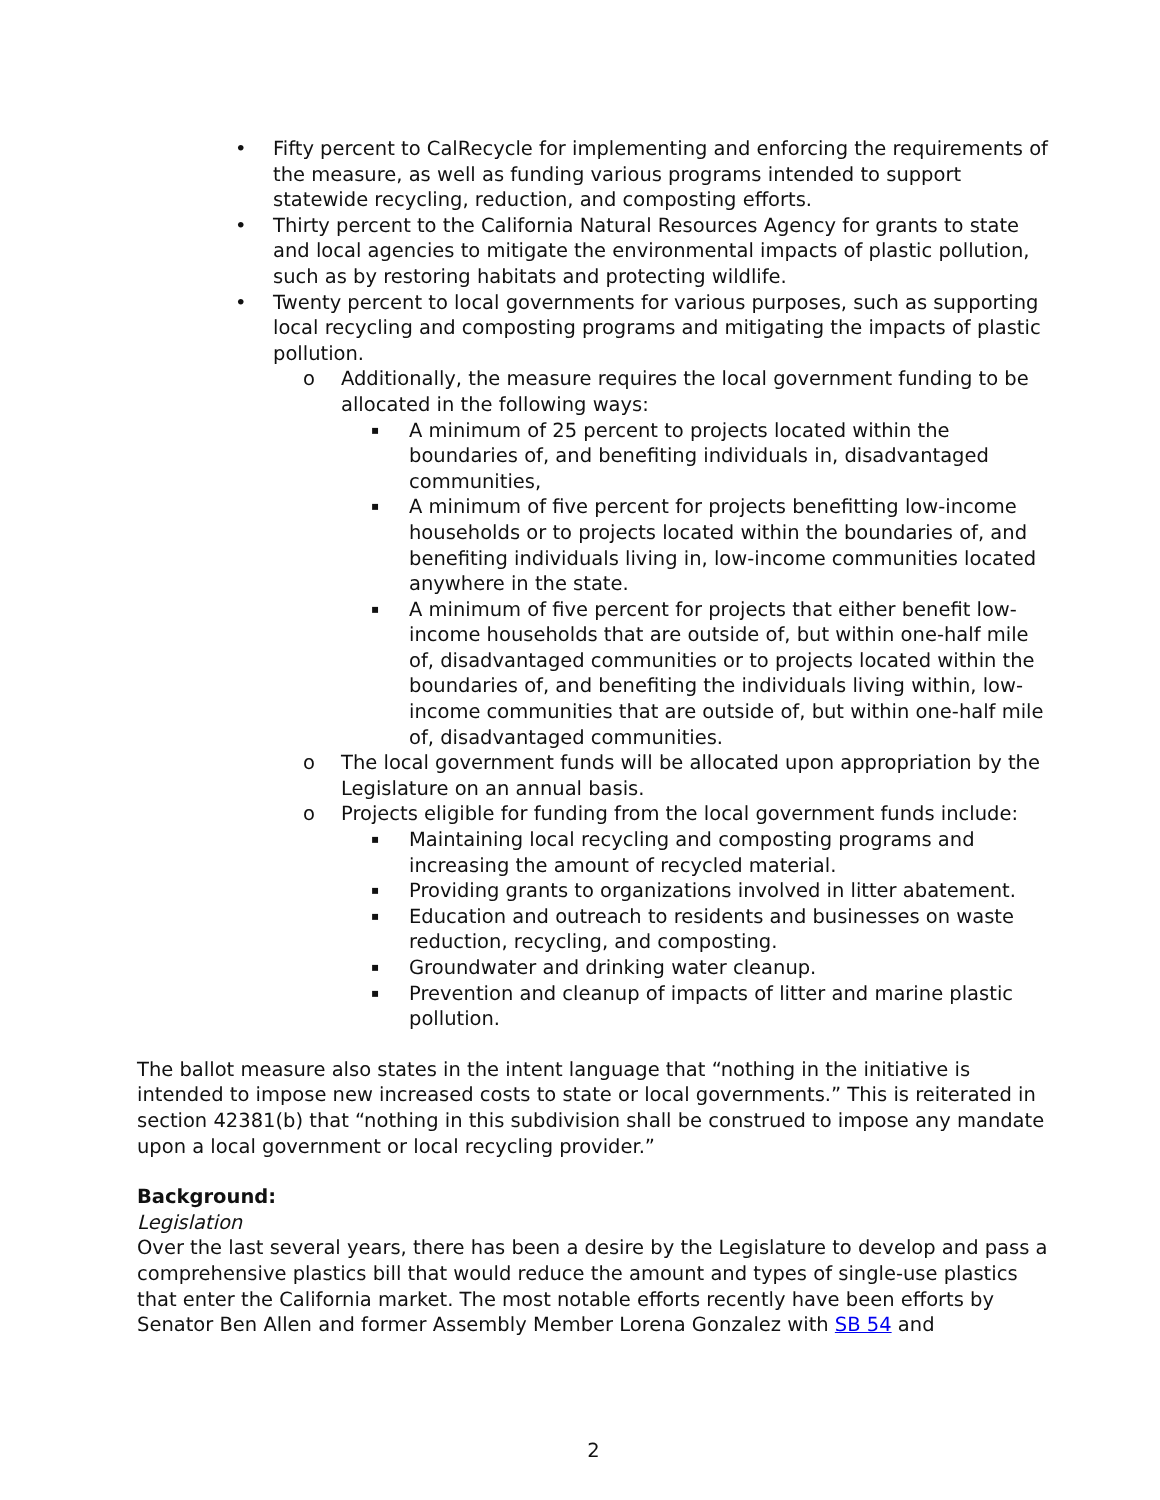• Fifty percent to CalRecycle for implementing and enforcing the requirements of the measure, as well as funding various programs intended to support statewide recycling, reduction, and composting efforts.
• Thirty percent to the California Natural Resources Agency for grants to state and local agencies to mitigate the environmental impacts of plastic pollution, such as by restoring habitats and protecting wildlife.
• Twenty percent to local governments for various purposes, such as supporting local recycling and composting programs and mitigating the impacts of plastic pollution.
o Additionally, the measure requires the local government funding to be allocated in the following ways:
▪
A minimum of 25 percent to projects located within the boundaries of, and benefiting individuals in, disadvantaged communities,
▪
A minimum of five percent for projects benefitting low-income households or to projects located within the boundaries of, and benefiting individuals living in, low-income communities located anywhere in the state.
▪
A minimum of five percent for projects that either benefit low-income households that are outside of, but within one-half mile of, disadvantaged communities or to projects located within the boundaries of, and benefiting the individuals living within, low-income communities that are outside of, but within one-half mile of, disadvantaged communities.
o The local government funds will be allocated upon appropriation by the Legislature on an annual basis.
o Projects eligible for funding from the local government funds include:
▪
Maintaining local recycling and composting programs and increasing the amount of recycled material.
▪
Providing grants to organizations involved in litter abatement.
▪
Education and outreach to residents and businesses on waste reduction, recycling, and composting.
▪
Groundwater and drinking water cleanup.
▪
Prevention and cleanup of impacts of litter and marine plastic pollution.
The ballot measure also states in the intent language that “nothing in the initiative is intended to impose new increased costs to state or local governments.” This is reiterated in section 42381(b) that “nothing in this subdivision shall be construed to impose any mandate upon a local government or local recycling provider.”
Background:
Legislation
Over the last several years, there has been a desire by the Legislature to develop and pass a comprehensive plastics bill that would reduce the amount and types of single-use plastics that enter the California market. The most notable efforts recently have been efforts by Senator Ben Allen and former Assembly Member Lorena Gonzalez with SB 54 and
2